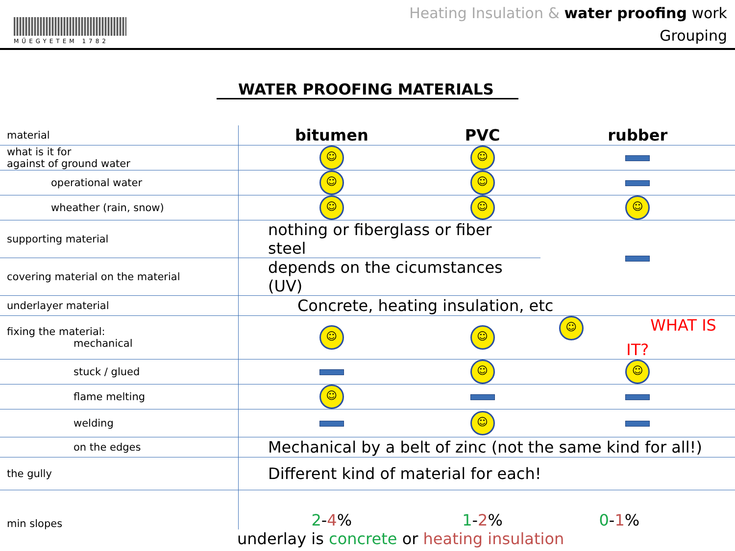MŰEGYETEM 1782
Heating Insulation & water proofing work
Grouping
WATER PROOFING MATERIALS
| material | bitumen | PVC | rubber |
| what is it for against of ground water | ☺ | ☺ | |
| operational water | ☺ | ☺ | |
| wheather (rain, snow) | ☺ | ☺ | ☺ |
| supporting material | nothing or fiberglass or fiber steel | | |
| covering material on the material | depends on the cicumstances (UV) | | |
| underlayer material | Concrete, heating insulation, etc | | |
| fixing the material: mechanical | ☺ | ☺ | ☺ WHAT IS IT? |
| stuck / glued | | ☺ | ☺ |
| flame melting | ☺ | | |
| welding | | ☺ | |
| on the edges | Mechanical by a belt of zinc (not the same kind for all!) | | |
| the gully | Different kind of material for each! | | |
| min slopes | 2 - 4 % | 1 - 2 % | 0 - 1 % |
underlay is concrete or heating insulation